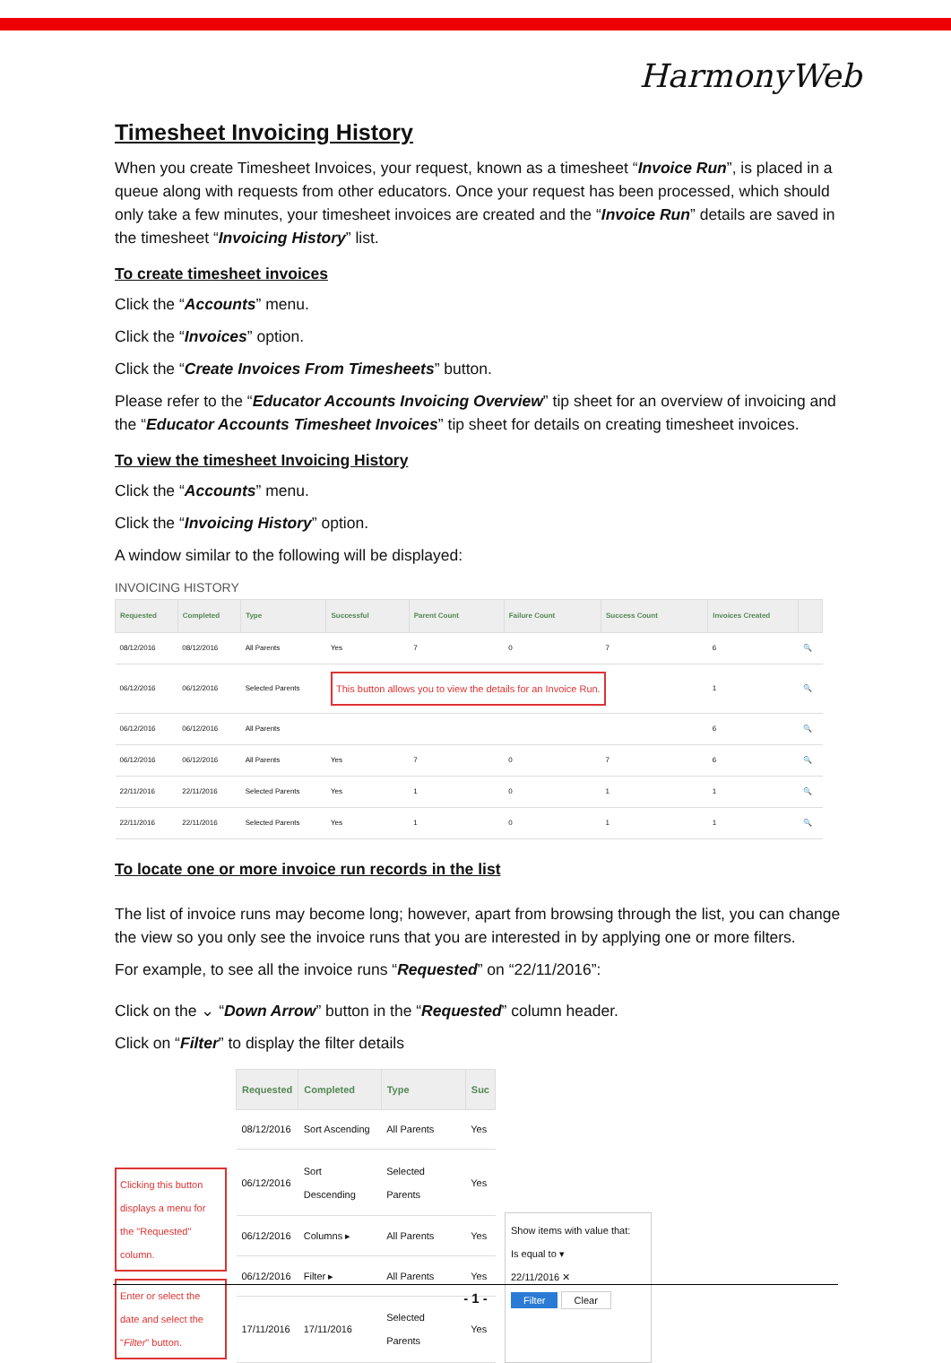HarmonyWeb
Timesheet Invoicing History
When you create Timesheet Invoices, your request, known as a timesheet “Invoice Run”, is placed in a queue along with requests from other educators. Once your request has been processed, which should only take a few minutes, your timesheet invoices are created and the “Invoice Run” details are saved in the timesheet “Invoicing History” list.
To create timesheet invoices
Click the “Accounts” menu.
Click the “Invoices” option.
Click the “Create Invoices From Timesheets” button.
Please refer to the “Educator Accounts Invoicing Overview” tip sheet for an overview of invoicing and the “Educator Accounts Timesheet Invoices” tip sheet for details on creating timesheet invoices.
To view the timesheet Invoicing History
Click the “Accounts” menu.
Click the “Invoicing History” option.
A window similar to the following will be displayed:
INVOICING HISTORY
| Requested | Completed | Type | Successful | Parent Count | Failure Count | Success Count | Invoices Created | |
| --- | --- | --- | --- | --- | --- | --- | --- | --- |
| 08/12/2016 | 08/12/2016 | All Parents | Yes | 7 | 0 | 7 | 6 | 🔍 |
| 06/12/2016 | 06/12/2016 | Selected Parents | This button allows you to view the details for an Invoice Run. | | | | 1 | 🔍 |
| 06/12/2016 | 06/12/2016 | All Parents | | | | | 6 | 🔍 |
| 06/12/2016 | 06/12/2016 | All Parents | Yes | 7 | 0 | 7 | 6 | 🔍 |
| 22/11/2016 | 22/11/2016 | Selected Parents | Yes | 1 | 0 | 1 | 1 | 🔍 |
| 22/11/2016 | 22/11/2016 | Selected Parents | Yes | 1 | 0 | 1 | 1 | 🔍 |
To locate one or more invoice run records in the list
The list of invoice runs may become long; however, apart from browsing through the list, you can change the view so you only see the invoice runs that you are interested in by applying one or more filters.
For example, to see all the invoice runs “Requested” on “22/11/2016”:
Click on the ⌄ “Down Arrow” button in the “Requested” column header.
Click on “Filter” to display the filter details
Clicking this button displays a menu for the "Requested" column.
Enter or select the date and select the "Filter" button.
| Requested | Completed | Type | Suc |
| --- | --- | --- | --- |
| 08/12/2016 | Sort Ascending | All Parents | Yes |
| 06/12/2016 | Sort Descending | Selected Parents | Yes |
| 06/12/2016 | Columns ▸ | All Parents | Yes |
| 06/12/2016 | Filter ▸ | All Parents | Yes |
| 17/11/2016 | 17/11/2016 | Selected Parents | Yes |
Show items with value that:
Is equal to ▾
22/11/2016 ✕
Filter Clear
- 1 -